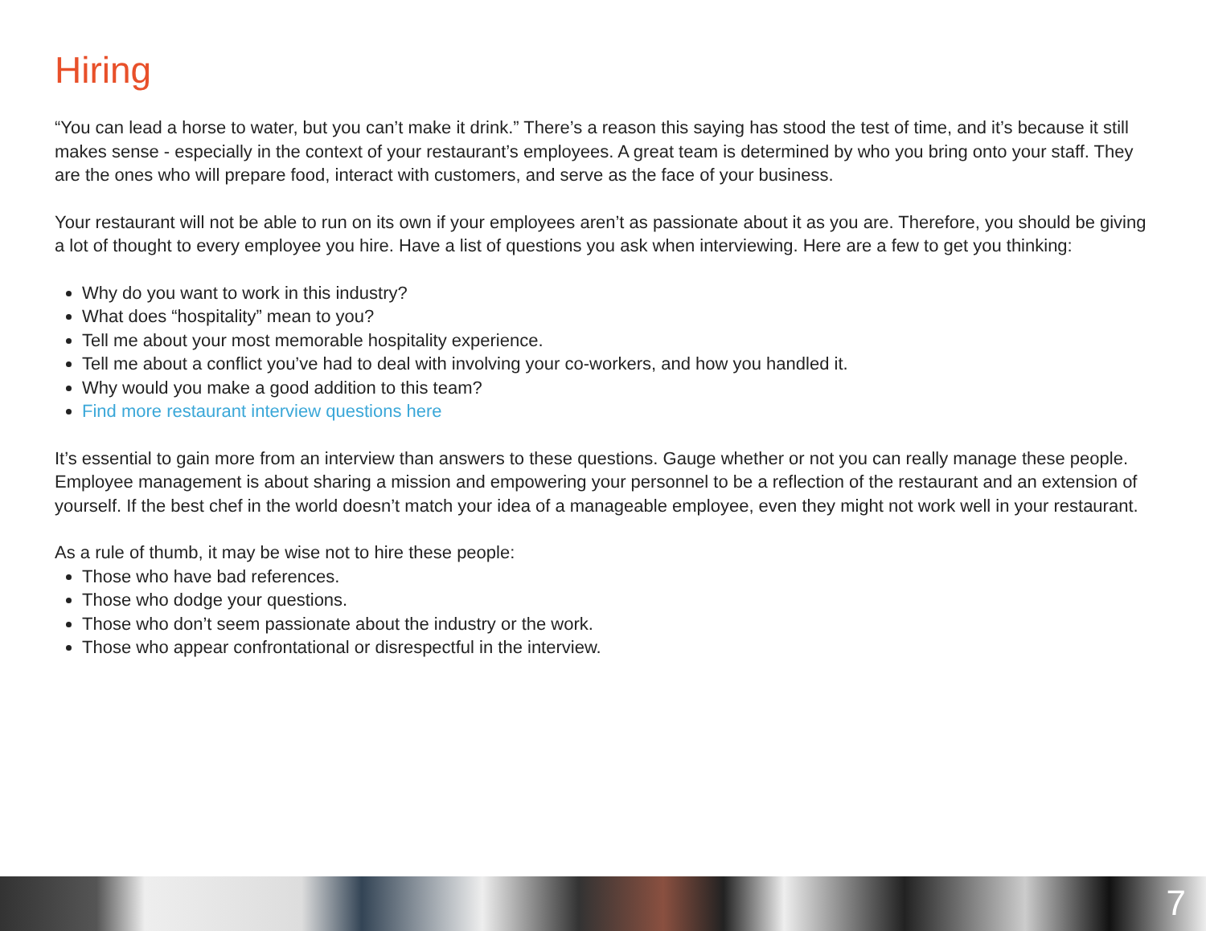Hiring
“You can lead a horse to water, but you can’t make it drink.” There’s a reason this saying has stood the test of time, and it’s because it still makes sense - especially in the context of your restaurant’s employees. A great team is determined by who you bring onto your staff. They are the ones who will prepare food, interact with customers, and serve as the face of your business.
Your restaurant will not be able to run on its own if your employees aren’t as passionate about it as you are. Therefore, you should be giving a lot of thought to every employee you hire. Have a list of questions you ask when interviewing. Here are a few to get you thinking:
Why do you want to work in this industry?
What does “hospitality” mean to you?
Tell me about your most memorable hospitality experience.
Tell me about a conflict you’ve had to deal with involving your co-workers, and how you handled it.
Why would you make a good addition to this team?
Find more restaurant interview questions here
It’s essential to gain more from an interview than answers to these questions. Gauge whether or not you can really manage these people. Employee management is about sharing a mission and empowering your personnel to be a reflection of the restaurant and an extension of yourself. If the best chef in the world doesn’t match your idea of a manageable employee, even they might not work well in your restaurant.
As a rule of thumb, it may be wise not to hire these people:
Those who have bad references.
Those who dodge your questions.
Those who don’t seem passionate about the industry or the work.
Those who appear confrontational or disrespectful in the interview.
7